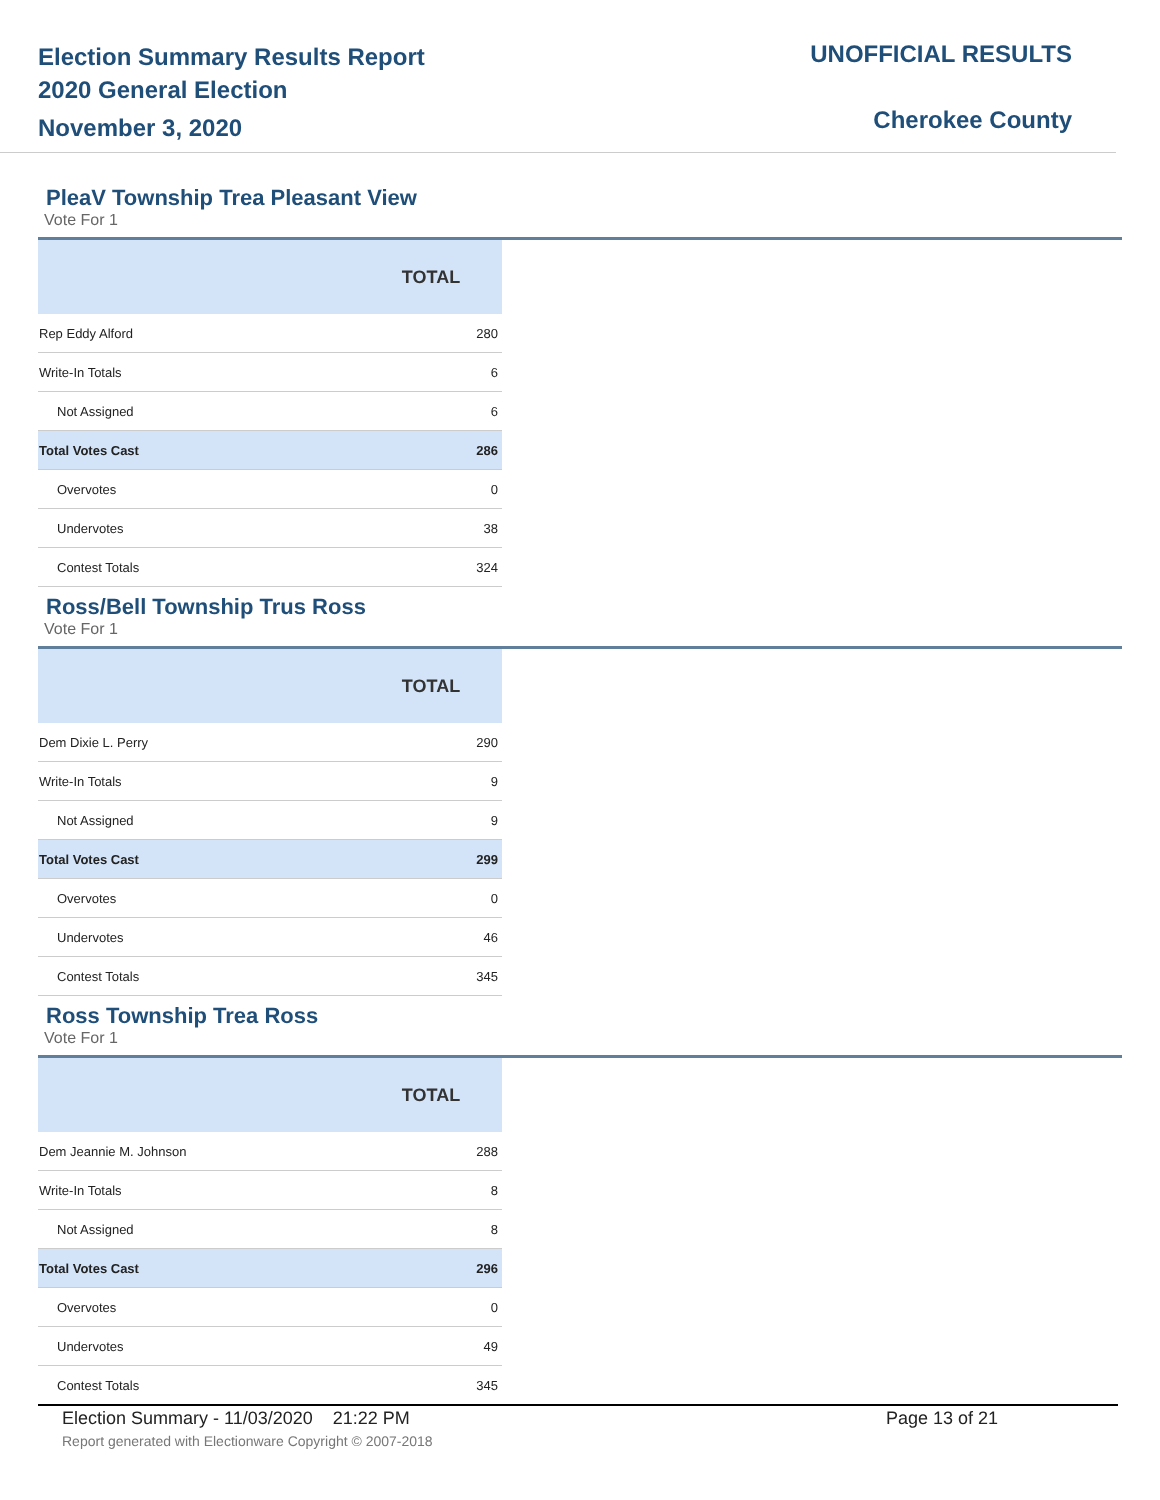Election Summary Results Report
2020 General Election
November 3, 2020
UNOFFICIAL RESULTS
Cherokee County
PleaV Township Trea Pleasant View
Vote For 1
| | TOTAL |
| --- | --- |
| Rep Eddy Alford | 280 |
| Write-In Totals | 6 |
| Not Assigned | 6 |
| Total Votes Cast | 286 |
| Overvotes | 0 |
| Undervotes | 38 |
| Contest Totals | 324 |
Ross/Bell Township Trus Ross
Vote For 1
| | TOTAL |
| --- | --- |
| Dem Dixie L. Perry | 290 |
| Write-In Totals | 9 |
| Not Assigned | 9 |
| Total Votes Cast | 299 |
| Overvotes | 0 |
| Undervotes | 46 |
| Contest Totals | 345 |
Ross Township Trea Ross
Vote For 1
| | TOTAL |
| --- | --- |
| Dem Jeannie M. Johnson | 288 |
| Write-In Totals | 8 |
| Not Assigned | 8 |
| Total Votes Cast | 296 |
| Overvotes | 0 |
| Undervotes | 49 |
| Contest Totals | 345 |
Election Summary - 11/03/2020 21:22 PM Page 13 of 21
Report generated with Electionware Copyright © 2007-2018